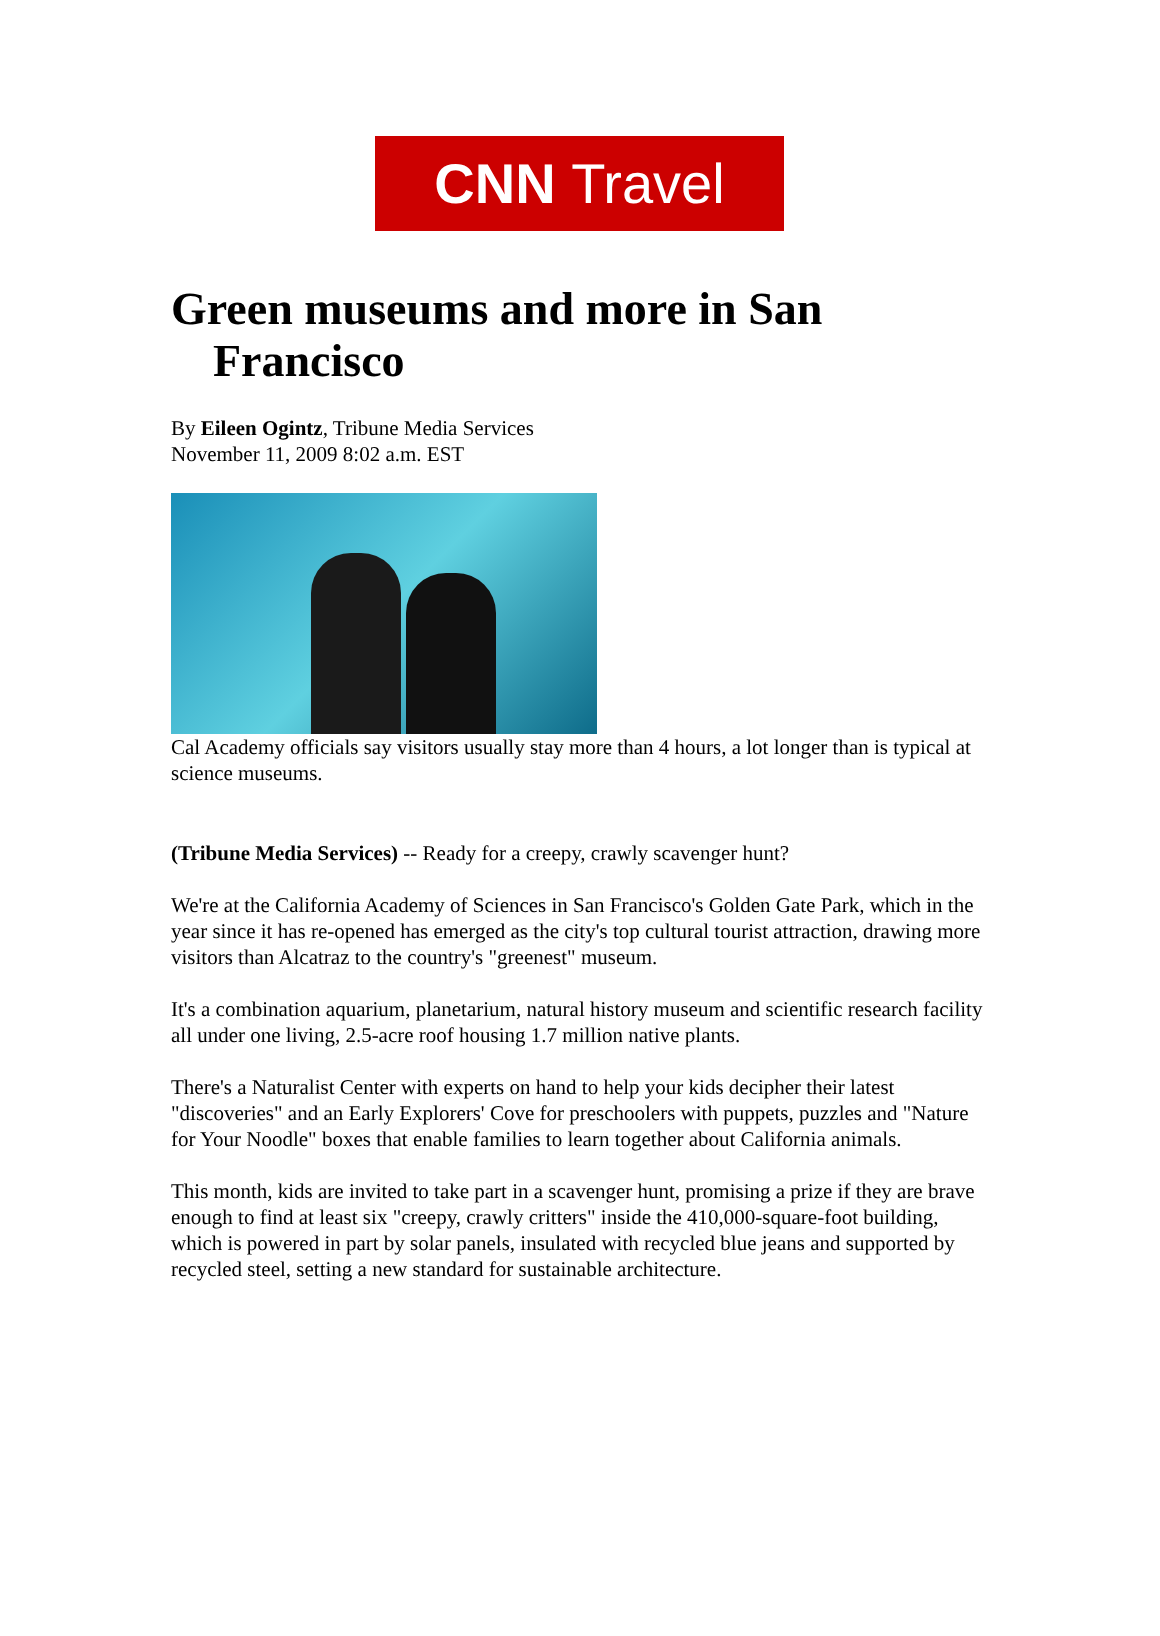CNN Travel
Green museums and more in San Francisco
By Eileen Ogintz, Tribune Media Services
November 11, 2009 8:02 a.m. EST
Cal Academy officials say visitors usually stay more than 4 hours, a lot longer than is typical at science museums.
(Tribune Media Services) -- Ready for a creepy, crawly scavenger hunt?
We're at the California Academy of Sciences in San Francisco's Golden Gate Park, which in the year since it has re-opened has emerged as the city's top cultural tourist attraction, drawing more visitors than Alcatraz to the country's "greenest" museum.
It's a combination aquarium, planetarium, natural history museum and scientific research facility all under one living, 2.5-acre roof housing 1.7 million native plants.
There's a Naturalist Center with experts on hand to help your kids decipher their latest "discoveries" and an Early Explorers' Cove for preschoolers with puppets, puzzles and "Nature for Your Noodle" boxes that enable families to learn together about California animals.
This month, kids are invited to take part in a scavenger hunt, promising a prize if they are brave enough to find at least six "creepy, crawly critters" inside the 410,000-square-foot building, which is powered in part by solar panels, insulated with recycled blue jeans and supported by recycled steel, setting a new standard for sustainable architecture.